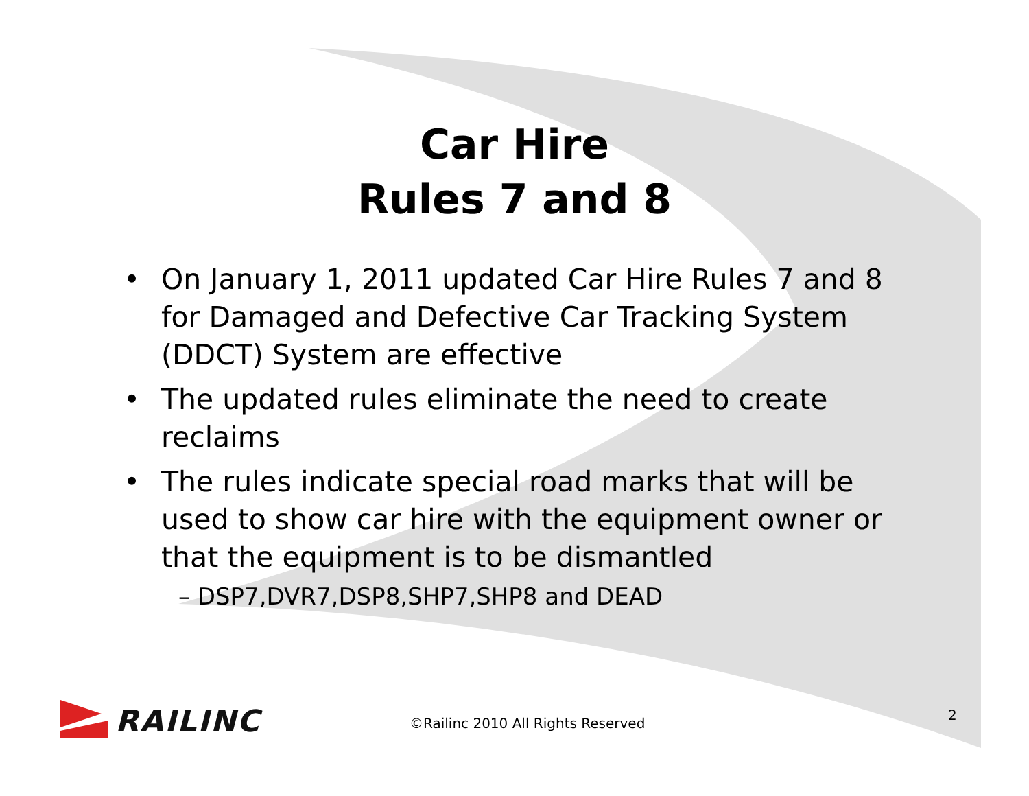Car Hire
Rules 7 and 8
• On January 1, 2011 updated Car Hire Rules 7 and 8 for Damaged and Defective Car Tracking System (DDCT) System are effective
• The updated rules eliminate the need to create reclaims
• The rules indicate special road marks that will be used to show car hire with the equipment owner or that the equipment is to be dismantled
– DSP7,DVR7,DSP8,SHP7,SHP8 and DEAD
RAILINC
©Railinc 2010 All Rights Reserved
2